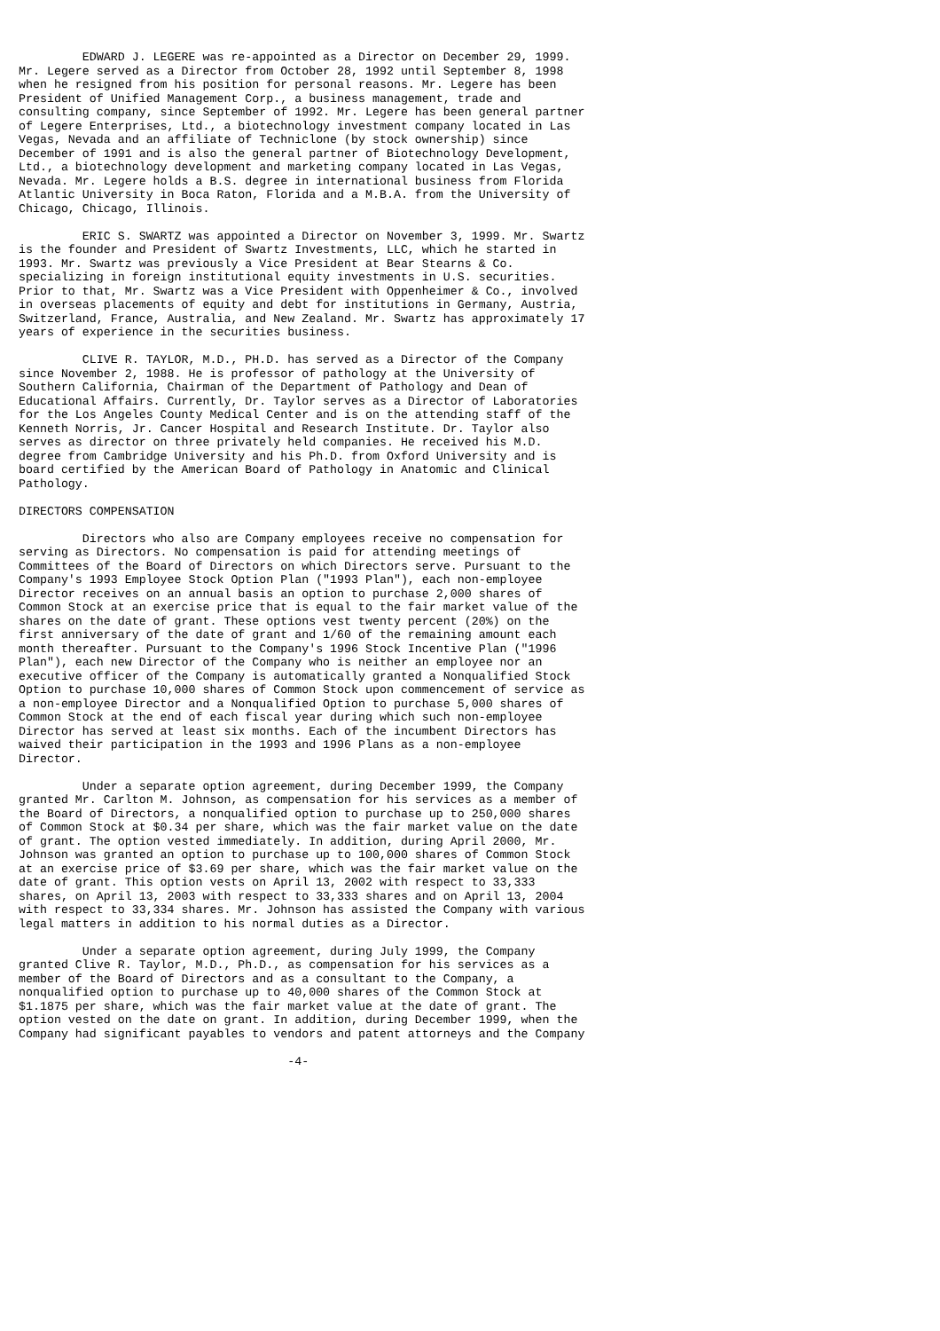EDWARD J. LEGERE was re-appointed as a Director on December 29, 1999.
Mr. Legere served as a Director from October 28, 1992 until September 8, 1998
when he resigned from his position for personal reasons. Mr. Legere has been
President of Unified Management Corp., a business management, trade and
consulting company, since September of 1992. Mr. Legere has been general partner
of Legere Enterprises, Ltd., a biotechnology investment company located in Las
Vegas, Nevada and an affiliate of Techniclone (by stock ownership) since
December of 1991 and is also the general partner of Biotechnology Development,
Ltd., a biotechnology development and marketing company located in Las Vegas,
Nevada. Mr. Legere holds a B.S. degree in international business from Florida
Atlantic University in Boca Raton, Florida and a M.B.A. from the University of
Chicago, Chicago, Illinois.

         ERIC S. SWARTZ was appointed a Director on November 3, 1999. Mr. Swartz
is the founder and President of Swartz Investments, LLC, which he started in
1993. Mr. Swartz was previously a Vice President at Bear Stearns & Co.
specializing in foreign institutional equity investments in U.S. securities.
Prior to that, Mr. Swartz was a Vice President with Oppenheimer & Co., involved
in overseas placements of equity and debt for institutions in Germany, Austria,
Switzerland, France, Australia, and New Zealand. Mr. Swartz has approximately 17
years of experience in the securities business.

         CLIVE R. TAYLOR, M.D., PH.D. has served as a Director of the Company
since November 2, 1988. He is professor of pathology at the University of
Southern California, Chairman of the Department of Pathology and Dean of
Educational Affairs. Currently, Dr. Taylor serves as a Director of Laboratories
for the Los Angeles County Medical Center and is on the attending staff of the
Kenneth Norris, Jr. Cancer Hospital and Research Institute. Dr. Taylor also
serves as director on three privately held companies. He received his M.D.
degree from Cambridge University and his Ph.D. from Oxford University and is
board certified by the American Board of Pathology in Anatomic and Clinical
Pathology.

DIRECTORS COMPENSATION

         Directors who also are Company employees receive no compensation for
serving as Directors. No compensation is paid for attending meetings of
Committees of the Board of Directors on which Directors serve. Pursuant to the
Company's 1993 Employee Stock Option Plan ("1993 Plan"), each non-employee
Director receives on an annual basis an option to purchase 2,000 shares of
Common Stock at an exercise price that is equal to the fair market value of the
shares on the date of grant. These options vest twenty percent (20%) on the
first anniversary of the date of grant and 1/60 of the remaining amount each
month thereafter. Pursuant to the Company's 1996 Stock Incentive Plan ("1996
Plan"), each new Director of the Company who is neither an employee nor an
executive officer of the Company is automatically granted a Nonqualified Stock
Option to purchase 10,000 shares of Common Stock upon commencement of service as
a non-employee Director and a Nonqualified Option to purchase 5,000 shares of
Common Stock at the end of each fiscal year during which such non-employee
Director has served at least six months. Each of the incumbent Directors has
waived their participation in the 1993 and 1996 Plans as a non-employee
Director.

         Under a separate option agreement, during December 1999, the Company
granted Mr. Carlton M. Johnson, as compensation for his services as a member of
the Board of Directors, a nonqualified option to purchase up to 250,000 shares
of Common Stock at $0.34 per share, which was the fair market value on the date
of grant. The option vested immediately. In addition, during April 2000, Mr.
Johnson was granted an option to purchase up to 100,000 shares of Common Stock
at an exercise price of $3.69 per share, which was the fair market value on the
date of grant. This option vests on April 13, 2002 with respect to 33,333
shares, on April 13, 2003 with respect to 33,333 shares and on April 13, 2004
with respect to 33,334 shares. Mr. Johnson has assisted the Company with various
legal matters in addition to his normal duties as a Director.

         Under a separate option agreement, during July 1999, the Company
granted Clive R. Taylor, M.D., Ph.D., as compensation for his services as a
member of the Board of Directors and as a consultant to the Company, a
nonqualified option to purchase up to 40,000 shares of the Common Stock at
$1.1875 per share, which was the fair market value at the date of grant. The
option vested on the date on grant. In addition, during December 1999, when the
Company had significant payables to vendors and patent attorneys and the Company

                                      -4-